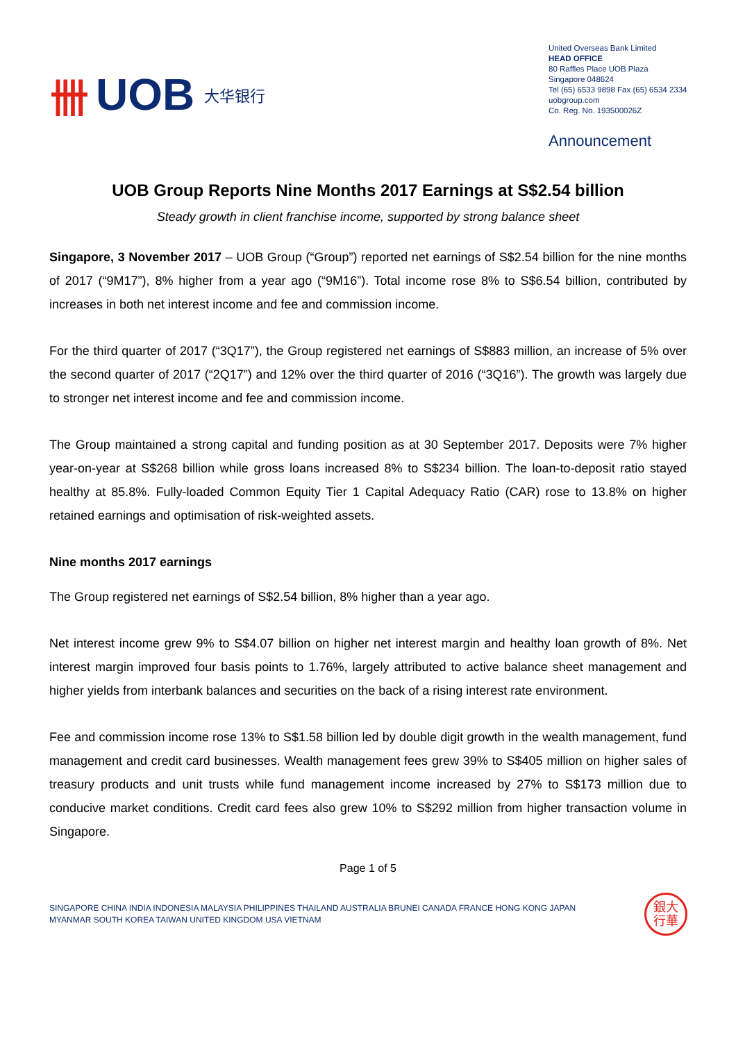卌 UOB 大华银行
United Overseas Bank Limited
HEAD OFFICE
80 Raffles Place UOB Plaza
Singapore 048624
Tel (65) 6533 9898 Fax (65) 6534 2334
uobgroup.com
Co. Reg. No. 193500026Z
Announcement
UOB Group Reports Nine Months 2017 Earnings at S$2.54 billion
Steady growth in client franchise income, supported by strong balance sheet
Singapore, 3 November 2017 – UOB Group (“Group”) reported net earnings of S$2.54 billion for the nine months of 2017 (“9M17”), 8% higher from a year ago (“9M16”). Total income rose 8% to S$6.54 billion, contributed by increases in both net interest income and fee and commission income.
For the third quarter of 2017 (“3Q17”), the Group registered net earnings of S$883 million, an increase of 5% over the second quarter of 2017 (“2Q17”) and 12% over the third quarter of 2016 (“3Q16”). The growth was largely due to stronger net interest income and fee and commission income.
The Group maintained a strong capital and funding position as at 30 September 2017. Deposits were 7% higher year-on-year at S$268 billion while gross loans increased 8% to S$234 billion. The loan-to-deposit ratio stayed healthy at 85.8%. Fully-loaded Common Equity Tier 1 Capital Adequacy Ratio (CAR) rose to 13.8% on higher retained earnings and optimisation of risk-weighted assets.
Nine months 2017 earnings
The Group registered net earnings of S$2.54 billion, 8% higher than a year ago.
Net interest income grew 9% to S$4.07 billion on higher net interest margin and healthy loan growth of 8%. Net interest margin improved four basis points to 1.76%, largely attributed to active balance sheet management and higher yields from interbank balances and securities on the back of a rising interest rate environment.
Fee and commission income rose 13% to S$1.58 billion led by double digit growth in the wealth management, fund management and credit card businesses. Wealth management fees grew 39% to S$405 million on higher sales of treasury products and unit trusts while fund management income increased by 27% to S$173 million due to conducive market conditions. Credit card fees also grew 10% to S$292 million from higher transaction volume in Singapore.
Page 1 of 5
SINGAPORE CHINA INDIA INDONESIA MALAYSIA PHILIPPINES THAILAND AUSTRALIA BRUNEI CANADA FRANCE HONG KONG JAPAN
MYANMAR SOUTH KOREA TAIWAN UNITED KINGDOM USA VIETNAM
銀大
行華